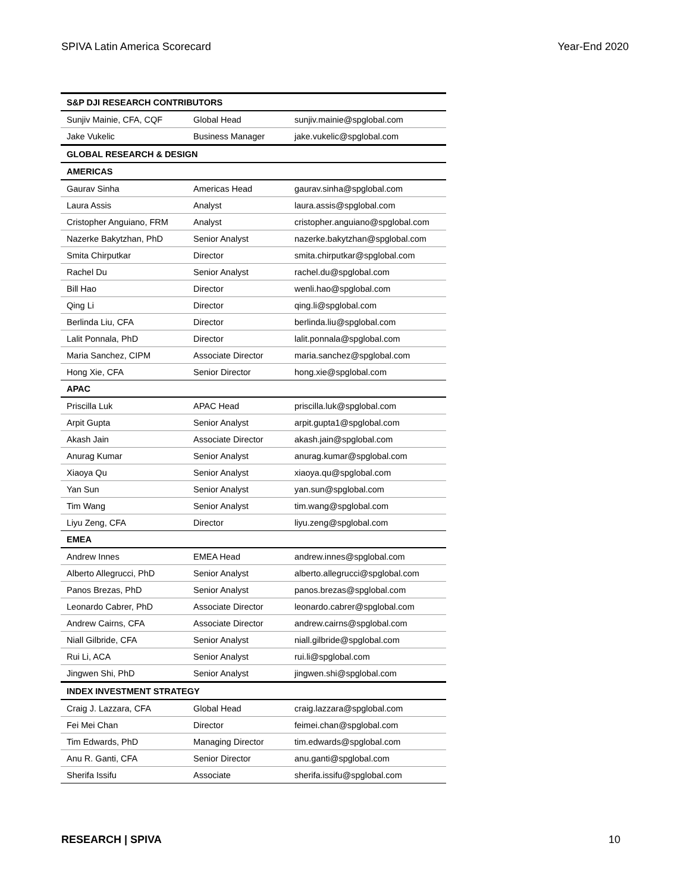SPIVA Latin America Scorecard Year-End 2020
| S&P DJI RESEARCH CONTRIBUTORS | | |
| --- | --- | --- |
| Sunjiv Mainie, CFA, CQF | Global Head | sunjiv.mainie@spglobal.com |
| Jake Vukelic | Business Manager | jake.vukelic@spglobal.com |
| GLOBAL RESEARCH & DESIGN | | |
| AMERICAS | | |
| Gaurav Sinha | Americas Head | gaurav.sinha@spglobal.com |
| Laura Assis | Analyst | laura.assis@spglobal.com |
| Cristopher Anguiano, FRM | Analyst | cristopher.anguiano@spglobal.com |
| Nazerke Bakytzhan, PhD | Senior Analyst | nazerke.bakytzhan@spglobal.com |
| Smita Chirputkar | Director | smita.chirputkar@spglobal.com |
| Rachel Du | Senior Analyst | rachel.du@spglobal.com |
| Bill Hao | Director | wenli.hao@spglobal.com |
| Qing Li | Director | qing.li@spglobal.com |
| Berlinda Liu, CFA | Director | berlinda.liu@spglobal.com |
| Lalit Ponnala, PhD | Director | lalit.ponnala@spglobal.com |
| Maria Sanchez, CIPM | Associate Director | maria.sanchez@spglobal.com |
| Hong Xie, CFA | Senior Director | hong.xie@spglobal.com |
| APAC | | |
| Priscilla Luk | APAC Head | priscilla.luk@spglobal.com |
| Arpit Gupta | Senior Analyst | arpit.gupta1@spglobal.com |
| Akash Jain | Associate Director | akash.jain@spglobal.com |
| Anurag Kumar | Senior Analyst | anurag.kumar@spglobal.com |
| Xiaoya Qu | Senior Analyst | xiaoya.qu@spglobal.com |
| Yan Sun | Senior Analyst | yan.sun@spglobal.com |
| Tim Wang | Senior Analyst | tim.wang@spglobal.com |
| Liyu Zeng, CFA | Director | liyu.zeng@spglobal.com |
| EMEA | | |
| Andrew Innes | EMEA Head | andrew.innes@spglobal.com |
| Alberto Allegrucci, PhD | Senior Analyst | alberto.allegrucci@spglobal.com |
| Panos Brezas, PhD | Senior Analyst | panos.brezas@spglobal.com |
| Leonardo Cabrer, PhD | Associate Director | leonardo.cabrer@spglobal.com |
| Andrew Cairns, CFA | Associate Director | andrew.cairns@spglobal.com |
| Niall Gilbride, CFA | Senior Analyst | niall.gilbride@spglobal.com |
| Rui Li, ACA | Senior Analyst | rui.li@spglobal.com |
| Jingwen Shi, PhD | Senior Analyst | jingwen.shi@spglobal.com |
| INDEX INVESTMENT STRATEGY | | |
| Craig J. Lazzara, CFA | Global Head | craig.lazzara@spglobal.com |
| Fei Mei Chan | Director | feimei.chan@spglobal.com |
| Tim Edwards, PhD | Managing Director | tim.edwards@spglobal.com |
| Anu R. Ganti, CFA | Senior Director | anu.ganti@spglobal.com |
| Sherifa Issifu | Associate | sherifa.issifu@spglobal.com |
RESEARCH | SPIVA 10